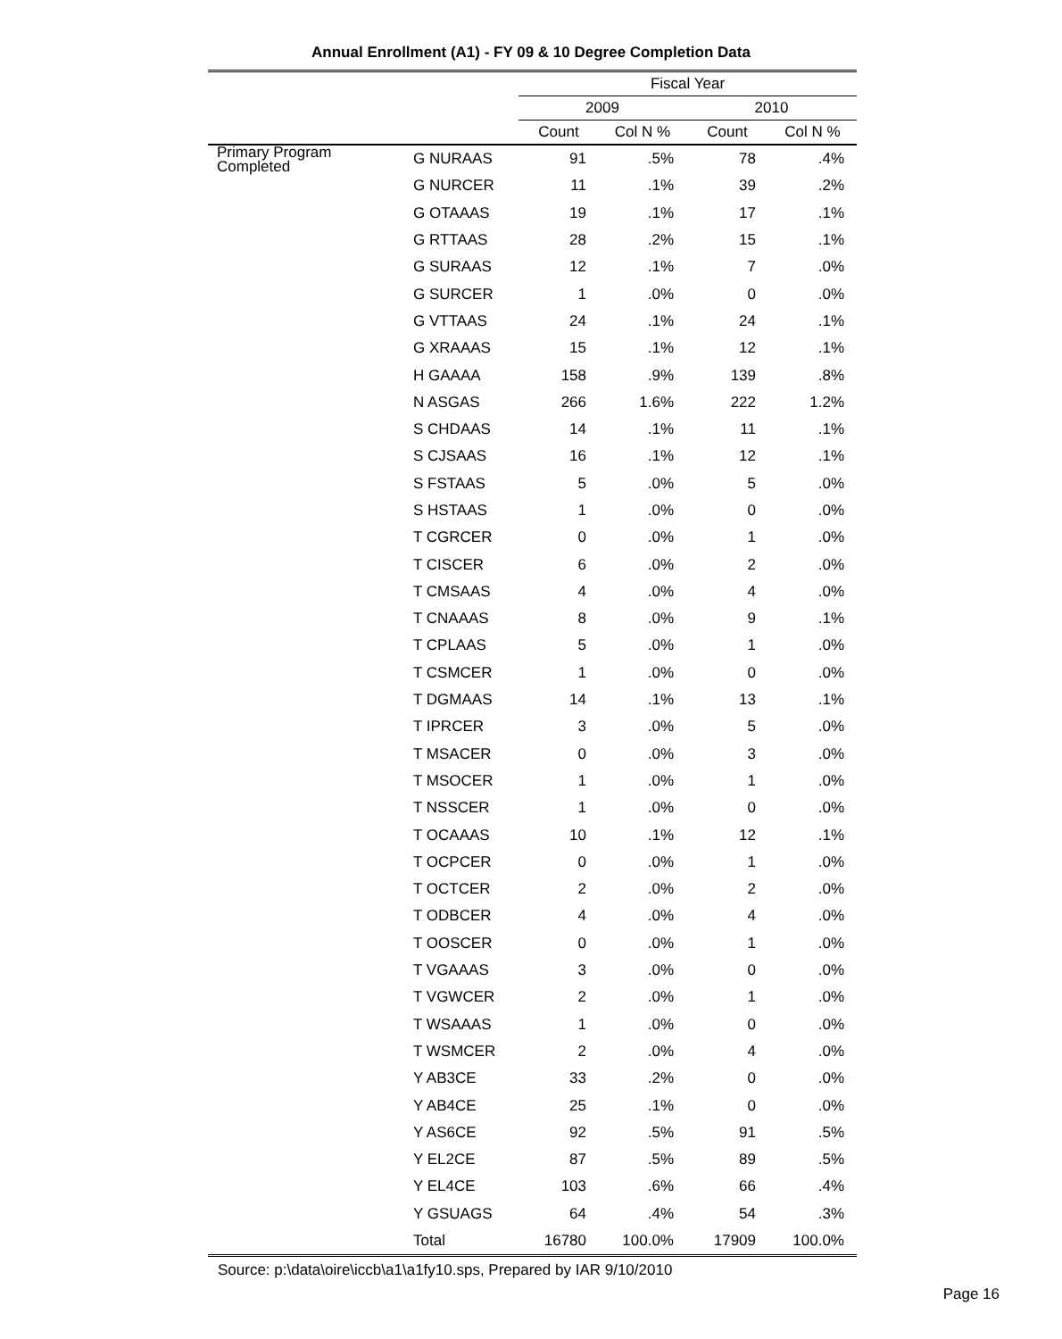Annual Enrollment (A1) - FY 09 & 10 Degree Completion Data
| | | Fiscal Year | | | |
| --- | --- | --- | --- | --- | --- |
| | | 2009 | | 2010 | |
| | | Count | Col N % | Count | Col N % |
| Primary Program Completed | G NURAAS | 91 | .5% | 78 | .4% |
| | G NURCER | 11 | .1% | 39 | .2% |
| | G OTAAAS | 19 | .1% | 17 | .1% |
| | G RTTAAS | 28 | .2% | 15 | .1% |
| | G SURAAS | 12 | .1% | 7 | .0% |
| | G SURCER | 1 | .0% | 0 | .0% |
| | G VTTAAS | 24 | .1% | 24 | .1% |
| | G XRAAAS | 15 | .1% | 12 | .1% |
| | H GAAAA | 158 | .9% | 139 | .8% |
| | N ASGAS | 266 | 1.6% | 222 | 1.2% |
| | S CHDAAS | 14 | .1% | 11 | .1% |
| | S CJSAAS | 16 | .1% | 12 | .1% |
| | S FSTAAS | 5 | .0% | 5 | .0% |
| | S HSTAAS | 1 | .0% | 0 | .0% |
| | T CGRCER | 0 | .0% | 1 | .0% |
| | T CISCER | 6 | .0% | 2 | .0% |
| | T CMSAAS | 4 | .0% | 4 | .0% |
| | T CNAAAS | 8 | .0% | 9 | .1% |
| | T CPLAAS | 5 | .0% | 1 | .0% |
| | T CSMCER | 1 | .0% | 0 | .0% |
| | T DGMAAS | 14 | .1% | 13 | .1% |
| | T IPRCER | 3 | .0% | 5 | .0% |
| | T MSACER | 0 | .0% | 3 | .0% |
| | T MSOCER | 1 | .0% | 1 | .0% |
| | T NSSCER | 1 | .0% | 0 | .0% |
| | T OCAAAS | 10 | .1% | 12 | .1% |
| | T OCPCER | 0 | .0% | 1 | .0% |
| | T OCTCER | 2 | .0% | 2 | .0% |
| | T ODBCER | 4 | .0% | 4 | .0% |
| | T OOSCER | 0 | .0% | 1 | .0% |
| | T VGAAAS | 3 | .0% | 0 | .0% |
| | T VGWCER | 2 | .0% | 1 | .0% |
| | T WSAAAS | 1 | .0% | 0 | .0% |
| | T WSMCER | 2 | .0% | 4 | .0% |
| | Y AB3CE | 33 | .2% | 0 | .0% |
| | Y AB4CE | 25 | .1% | 0 | .0% |
| | Y AS6CE | 92 | .5% | 91 | .5% |
| | Y EL2CE | 87 | .5% | 89 | .5% |
| | Y EL4CE | 103 | .6% | 66 | .4% |
| | Y GSUAGS | 64 | .4% | 54 | .3% |
| | Total | 16780 | 100.0% | 17909 | 100.0% |
Source: p:\data\oire\iccb\a1\a1fy10.sps, Prepared by IAR 9/10/2010
Page 16